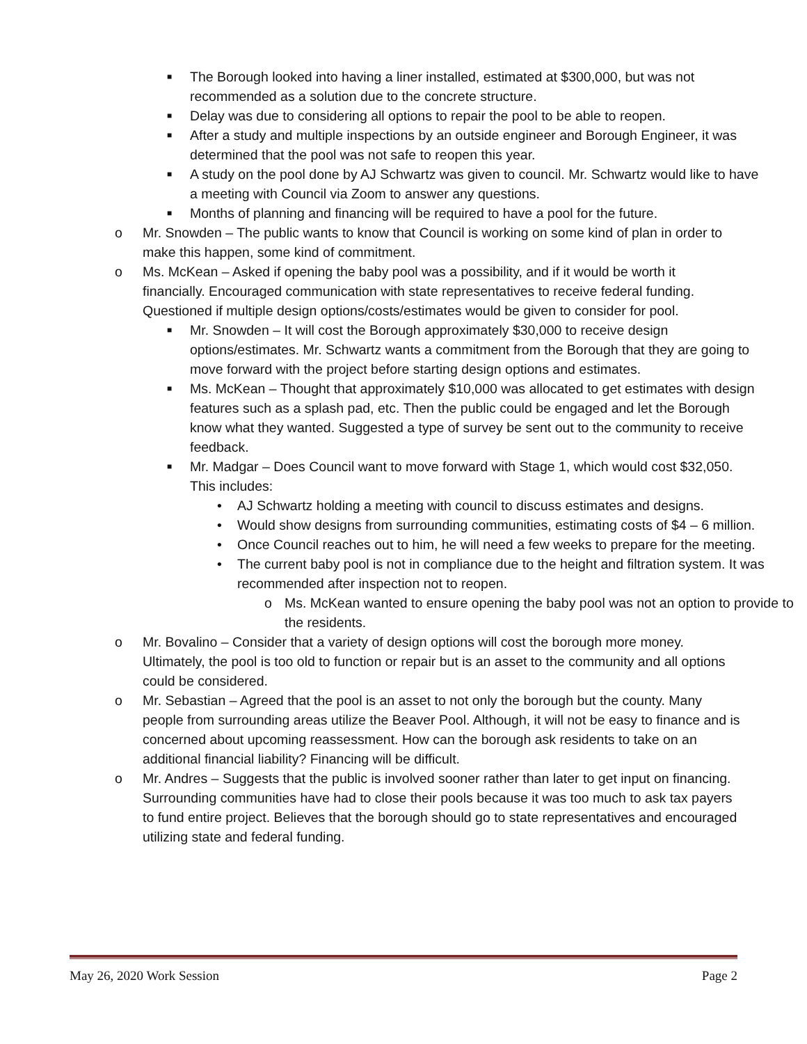■ The Borough looked into having a liner installed, estimated at $300,000, but was not recommended as a solution due to the concrete structure.
■ Delay was due to considering all options to repair the pool to be able to reopen.
■ After a study and multiple inspections by an outside engineer and Borough Engineer, it was determined that the pool was not safe to reopen this year.
■ A study on the pool done by AJ Schwartz was given to council. Mr. Schwartz would like to have a meeting with Council via Zoom to answer any questions.
■ Months of planning and financing will be required to have a pool for the future.
o Mr. Snowden – The public wants to know that Council is working on some kind of plan in order to make this happen, some kind of commitment.
o Ms. McKean – Asked if opening the baby pool was a possibility, and if it would be worth it financially. Encouraged communication with state representatives to receive federal funding. Questioned if multiple design options/costs/estimates would be given to consider for pool.
■ Mr. Snowden – It will cost the Borough approximately $30,000 to receive design options/estimates. Mr. Schwartz wants a commitment from the Borough that they are going to move forward with the project before starting design options and estimates.
■ Ms. McKean – Thought that approximately $10,000 was allocated to get estimates with design features such as a splash pad, etc. Then the public could be engaged and let the Borough know what they wanted. Suggested a type of survey be sent out to the community to receive feedback.
■ Mr. Madgar – Does Council want to move forward with Stage 1, which would cost $32,050. This includes:
• AJ Schwartz holding a meeting with council to discuss estimates and designs.
• Would show designs from surrounding communities, estimating costs of $4 – 6 million.
• Once Council reaches out to him, he will need a few weeks to prepare for the meeting.
• The current baby pool is not in compliance due to the height and filtration system. It was recommended after inspection not to reopen.
o Ms. McKean wanted to ensure opening the baby pool was not an option to provide to the residents.
o Mr. Bovalino – Consider that a variety of design options will cost the borough more money. Ultimately, the pool is too old to function or repair but is an asset to the community and all options could be considered.
o Mr. Sebastian – Agreed that the pool is an asset to not only the borough but the county. Many people from surrounding areas utilize the Beaver Pool. Although, it will not be easy to finance and is concerned about upcoming reassessment. How can the borough ask residents to take on an additional financial liability? Financing will be difficult.
o Mr. Andres – Suggests that the public is involved sooner rather than later to get input on financing. Surrounding communities have had to close their pools because it was too much to ask tax payers to fund entire project. Believes that the borough should go to state representatives and encouraged utilizing state and federal funding.
May 26, 2020 Work Session Page 2